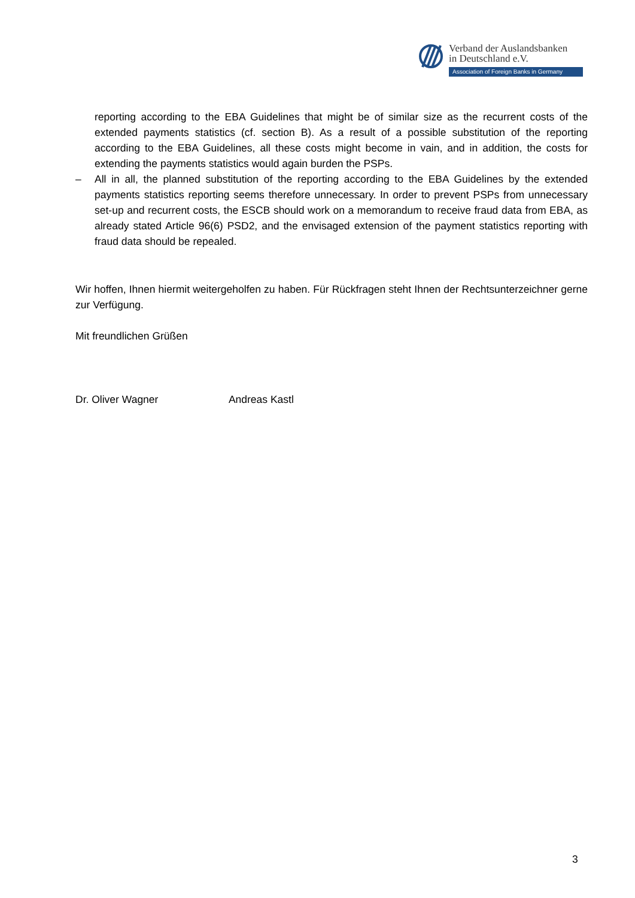Verband der Auslandsbanken
in Deutschland e.V.
Association of Foreign Banks in Germany
reporting according to the EBA Guidelines that might be of similar size as the recurrent costs of the extended payments statistics (cf. section B). As a result of a possible substitution of the reporting according to the EBA Guidelines, all these costs might become in vain, and in addition, the costs for extending the payments statistics would again burden the PSPs.
– All in all, the planned substitution of the reporting according to the EBA Guidelines by the extended payments statistics reporting seems therefore unnecessary. In order to prevent PSPs from unnecessary set-up and recurrent costs, the ESCB should work on a memorandum to receive fraud data from EBA, as already stated Article 96(6) PSD2, and the envisaged extension of the payment statistics reporting with fraud data should be repealed.
Wir hoffen, Ihnen hiermit weitergeholfen zu haben. Für Rückfragen steht Ihnen der Rechtsunterzeichner gerne zur Verfügung.
Mit freundlichen Grüßen
Dr. Oliver Wagner Andreas Kastl
3